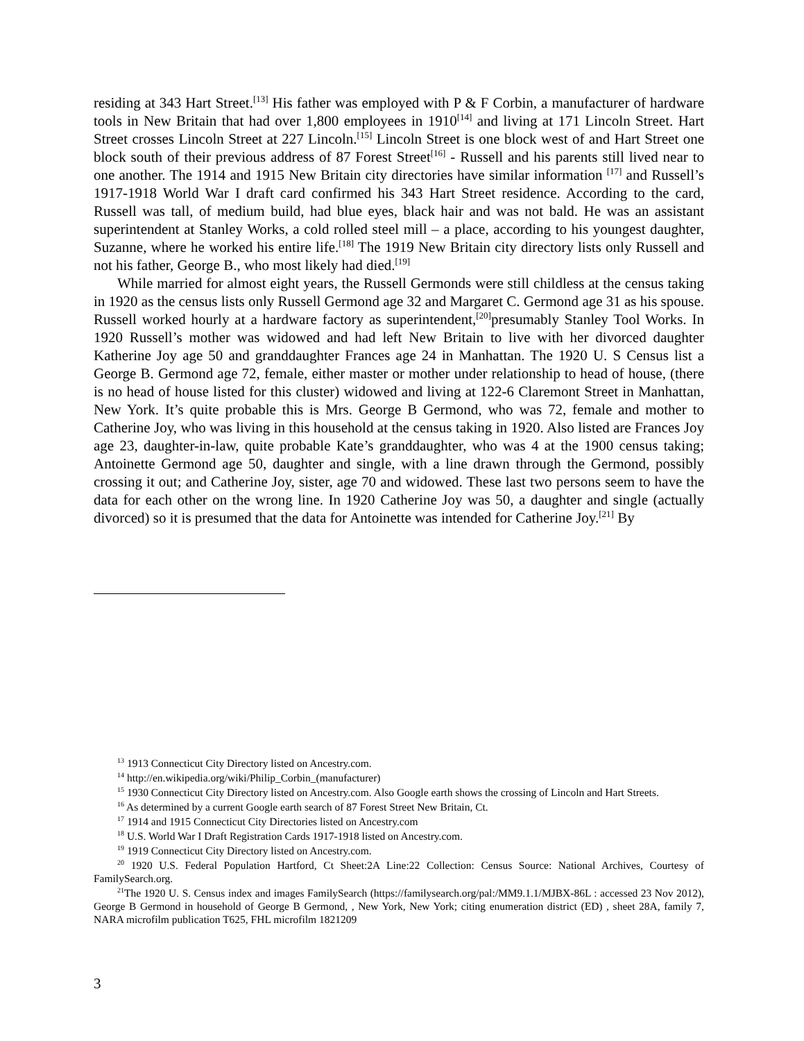residing at 343 Hart Street.<sup>[13]</sup> His father was employed with P & F Corbin, a manufacturer of hardware tools in New Britain that had over 1,800 employees in 1910<sup>[14]</sup> and living at 171 Lincoln Street. Hart Street crosses Lincoln Street at 227 Lincoln.<sup>[15]</sup> Lincoln Street is one block west of and Hart Street one block south of their previous address of 87 Forest Street<sup>[16]</sup> - Russell and his parents still lived near to one another. The 1914 and 1915 New Britain city directories have similar information <sup>[17]</sup> and Russell’s 1917-1918 World War I draft card confirmed his 343 Hart Street residence. According to the card, Russell was tall, of medium build, had blue eyes, black hair and was not bald. He was an assistant superintendent at Stanley Works, a cold rolled steel mill – a place, according to his youngest daughter, Suzanne, where he worked his entire life.<sup>[18]</sup> The 1919 New Britain city directory lists only Russell and not his father, George B., who most likely had died.<sup>[19]</sup>
While married for almost eight years, the Russell Germonds were still childless at the census taking in 1920 as the census lists only Russell Germond age 32 and Margaret C. Germond age 31 as his spouse. Russell worked hourly at a hardware factory as superintendent,<sup>[20]</sup>presumably Stanley Tool Works. In 1920 Russell’s mother was widowed and had left New Britain to live with her divorced daughter Katherine Joy age 50 and granddaughter Frances age 24 in Manhattan. The 1920 U. S Census list a George B. Germond age 72, female, either master or mother under relationship to head of house, (there is no head of house listed for this cluster) widowed and living at 122-6 Claremont Street in Manhattan, New York. It’s quite probable this is Mrs. George B Germond, who was 72, female and mother to Catherine Joy, who was living in this household at the census taking in 1920. Also listed are Frances Joy age 23, daughter-in-law, quite probable Kate’s granddaughter, who was 4 at the 1900 census taking; Antoinette Germond age 50, daughter and single, with a line drawn through the Germond, possibly crossing it out; and Catherine Joy, sister, age 70 and widowed. These last two persons seem to have the data for each other on the wrong line. In 1920 Catherine Joy was 50, a daughter and single (actually divorced) so it is presumed that the data for Antoinette was intended for Catherine Joy.<sup>[21]</sup> By
<sup>13</sup> 1913 Connecticut City Directory listed on Ancestry.com.
<sup>14</sup> http://en.wikipedia.org/wiki/Philip_Corbin_(manufacturer)
<sup>15</sup> 1930 Connecticut City Directory listed on Ancestry.com. Also Google earth shows the crossing of Lincoln and Hart Streets.
<sup>16</sup> As determined by a current Google earth search of 87 Forest Street New Britain, Ct.
<sup>17</sup> 1914 and 1915 Connecticut City Directories listed on Ancestry.com
<sup>18</sup> U.S. World War I Draft Registration Cards 1917-1918 listed on Ancestry.com.
<sup>19</sup> 1919 Connecticut City Directory listed on Ancestry.com.
<sup>20</sup> 1920 U.S. Federal Population Hartford, Ct Sheet:2A Line:22 Collection: Census Source: National Archives, Courtesy of FamilySearch.org.
<sup>21</sup> The 1920 U. S. Census index and images FamilySearch (https://familysearch.org/pal:/MM9.1.1/MJBX-86L : accessed 23 Nov 2012), George B Germond in household of George B Germond, , New York, New York; citing enumeration district (ED) , sheet 28A, family 7, NARA microfilm publication T625, FHL microfilm 1821209
3